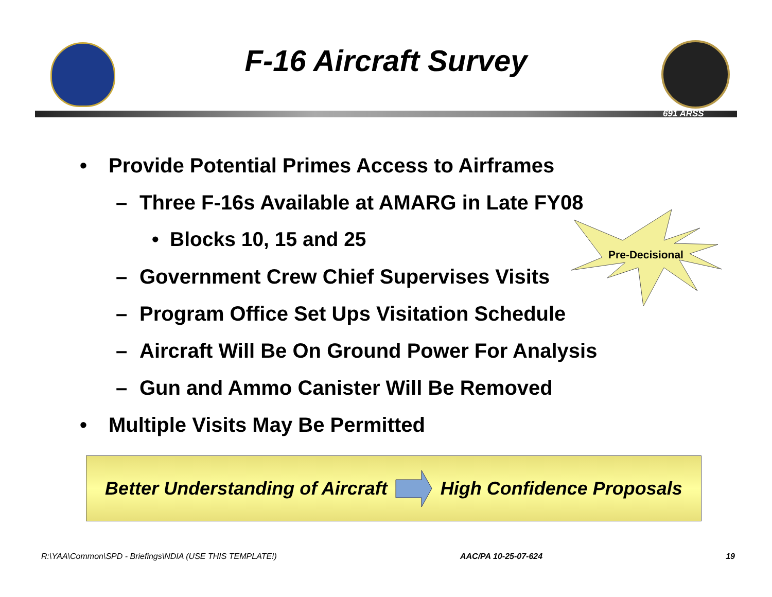F-16 Aircraft Survey
691 ARSS
Pre-Decisional
• Provide Potential Primes Access to Airframes
– Three F-16s Available at AMARG in Late FY08
• Blocks 10, 15 and 25
– Government Crew Chief Supervises Visits
– Program Office Set Ups Visitation Schedule
– Aircraft Will Be On Ground Power For Analysis
– Gun and Ammo Canister Will Be Removed
• Multiple Visits May Be Permitted
Better Understanding of Aircraft High Confidence Proposals
R:\YAA\Common\SPD - Briefings\NDIA (USE THIS TEMPLATE!) AAC/PA 10-25-07-624 19